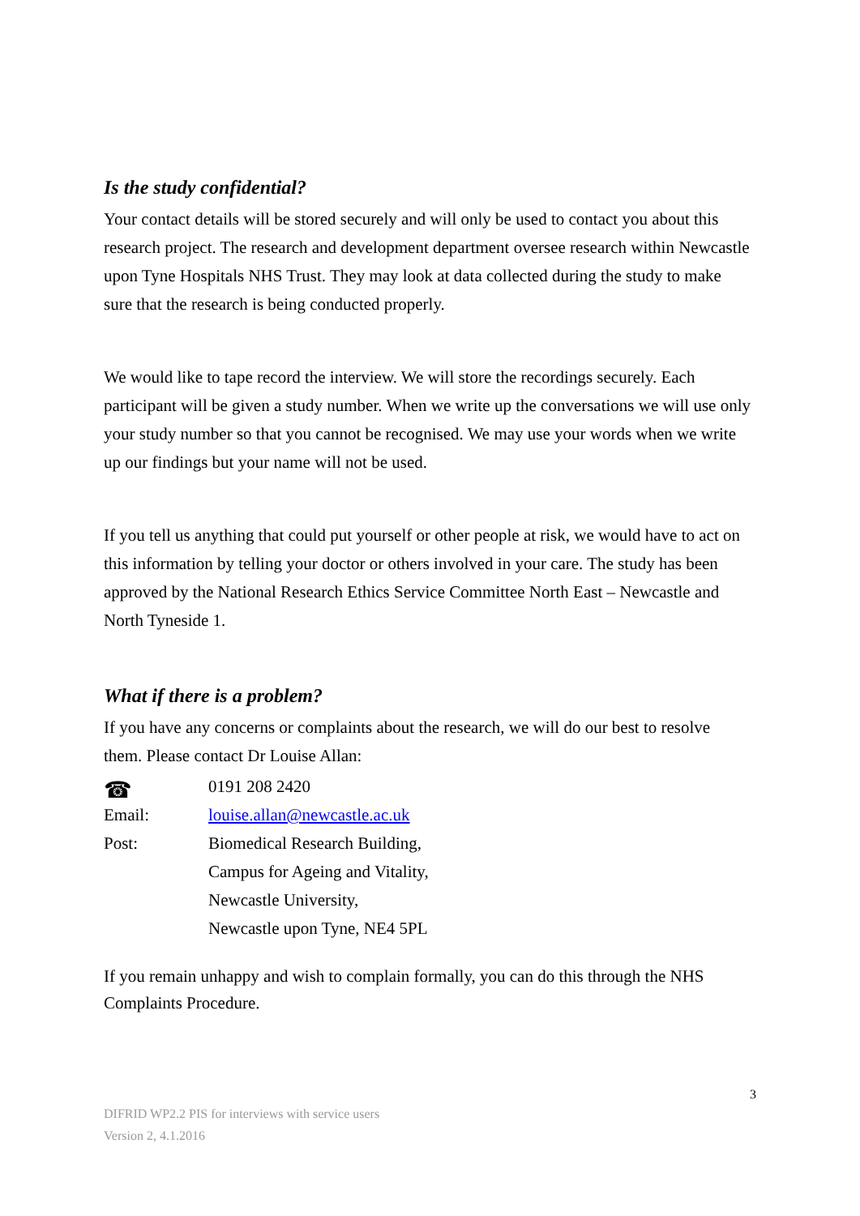Is the study confidential?
Your contact details will be stored securely and will only be used to contact you about this research project. The research and development department oversee research within Newcastle upon Tyne Hospitals NHS Trust. They may look at data collected during the study to make sure that the research is being conducted properly.
We would like to tape record the interview. We will store the recordings securely. Each participant will be given a study number. When we write up the conversations we will use only your study number so that you cannot be recognised. We may use your words when we write up our findings but your name will not be used.
If you tell us anything that could put yourself or other people at risk, we would have to act on this information by telling your doctor or others involved in your care. The study has been approved by the National Research Ethics Service Committee North East – Newcastle and North Tyneside 1.
What if there is a problem?
If you have any concerns or complaints about the research, we will do our best to resolve them. Please contact Dr Louise Allan:
| ☎ | 0191 208 2420 |
| Email: | louise.allan@newcastle.ac.uk |
| Post: | Biomedical Research Building, |
| | Campus for Ageing and Vitality, |
| | Newcastle University, |
| | Newcastle upon Tyne, NE4 5PL |
If you remain unhappy and wish to complain formally, you can do this through the NHS Complaints Procedure.
3
DIFRID WP2.2 PIS for interviews with service users
Version 2, 4.1.2016